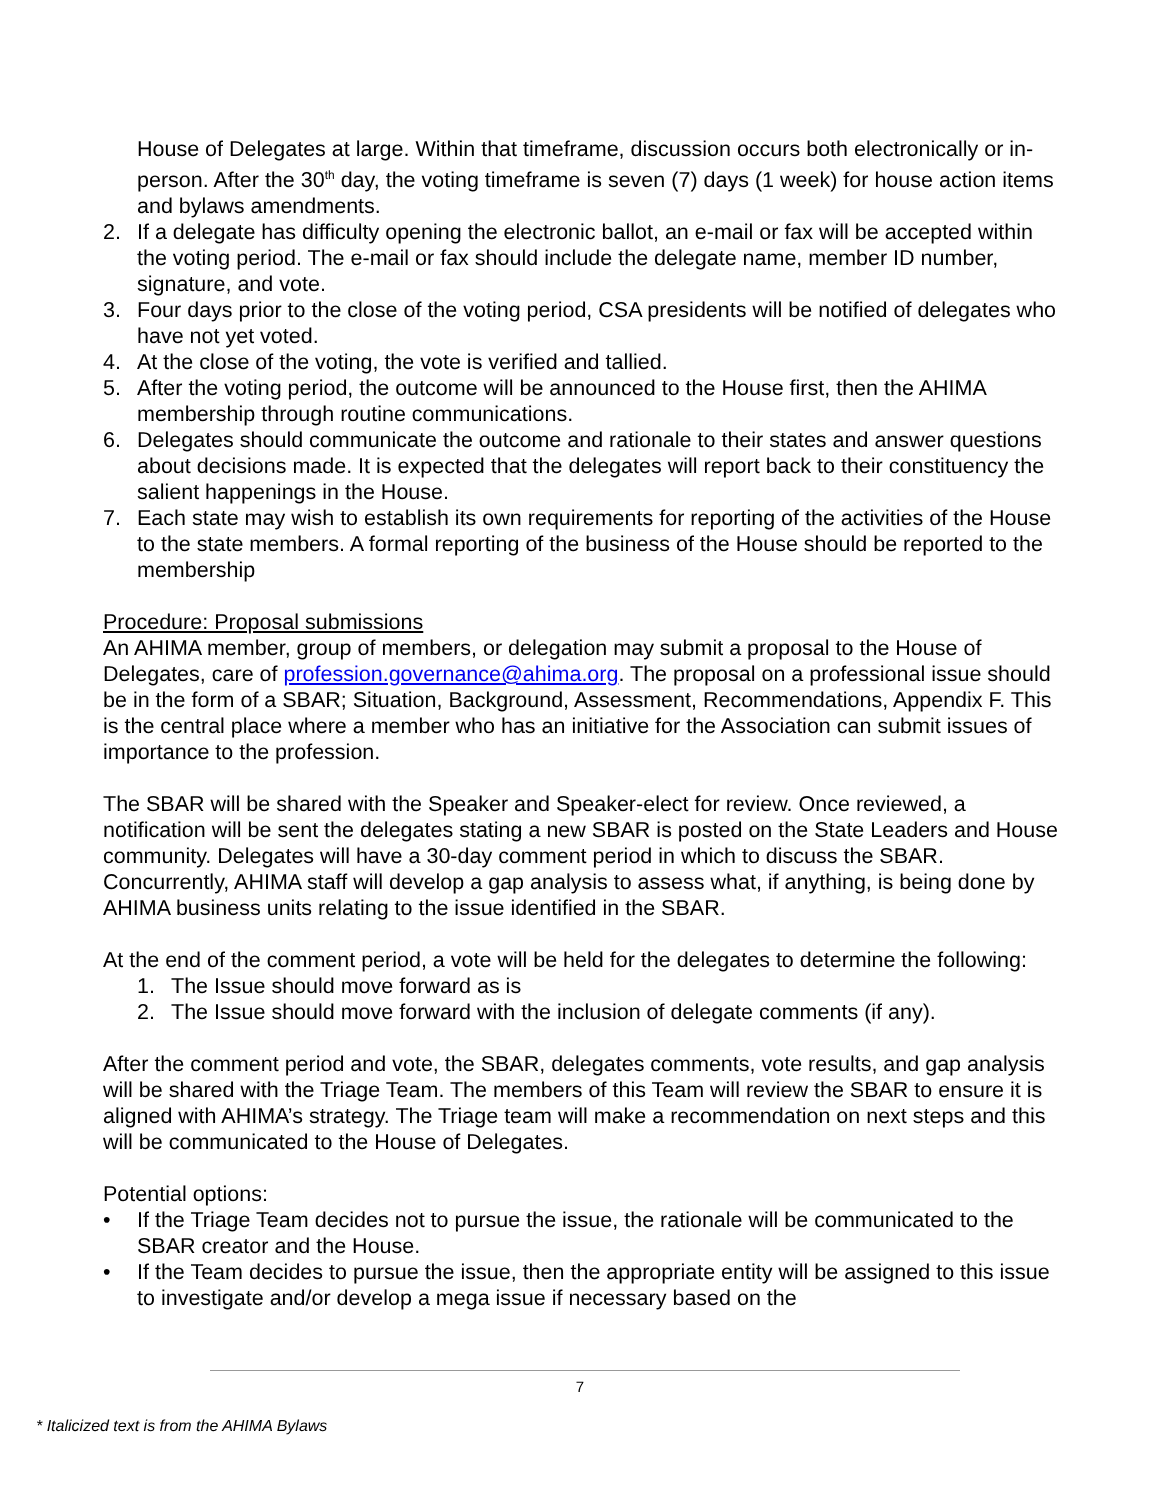House of Delegates at large. Within that timeframe, discussion occurs both electronically or in-person. After the 30<sup>th</sup> day, the voting timeframe is seven (7) days (1 week) for house action items and bylaws amendments.
2. If a delegate has difficulty opening the electronic ballot, an e-mail or fax will be accepted within the voting period. The e-mail or fax should include the delegate name, member ID number, signature, and vote.
3. Four days prior to the close of the voting period, CSA presidents will be notified of delegates who have not yet voted.
4. At the close of the voting, the vote is verified and tallied.
5. After the voting period, the outcome will be announced to the House first, then the AHIMA membership through routine communications.
6. Delegates should communicate the outcome and rationale to their states and answer questions about decisions made. It is expected that the delegates will report back to their constituency the salient happenings in the House.
7. Each state may wish to establish its own requirements for reporting of the activities of the House to the state members. A formal reporting of the business of the House should be reported to the membership
Procedure: Proposal submissions
An AHIMA member, group of members, or delegation may submit a proposal to the House of Delegates, care of profession.governance@ahima.org. The proposal on a professional issue should be in the form of a SBAR; Situation, Background, Assessment, Recommendations, Appendix F. This is the central place where a member who has an initiative for the Association can submit issues of importance to the profession.
The SBAR will be shared with the Speaker and Speaker-elect for review. Once reviewed, a notification will be sent the delegates stating a new SBAR is posted on the State Leaders and House community. Delegates will have a 30-day comment period in which to discuss the SBAR. Concurrently, AHIMA staff will develop a gap analysis to assess what, if anything, is being done by AHIMA business units relating to the issue identified in the SBAR.
At the end of the comment period, a vote will be held for the delegates to determine the following:
1. The Issue should move forward as is
2. The Issue should move forward with the inclusion of delegate comments (if any).
After the comment period and vote, the SBAR, delegates comments, vote results, and gap analysis will be shared with the Triage Team. The members of this Team will review the SBAR to ensure it is aligned with AHIMA’s strategy. The Triage team will make a recommendation on next steps and this will be communicated to the House of Delegates.
Potential options:
• If the Triage Team decides not to pursue the issue, the rationale will be communicated to the SBAR creator and the House.
• If the Team decides to pursue the issue, then the appropriate entity will be assigned to this issue to investigate and/or develop a mega issue if necessary based on the
7
* Italicized text is from the AHIMA Bylaws